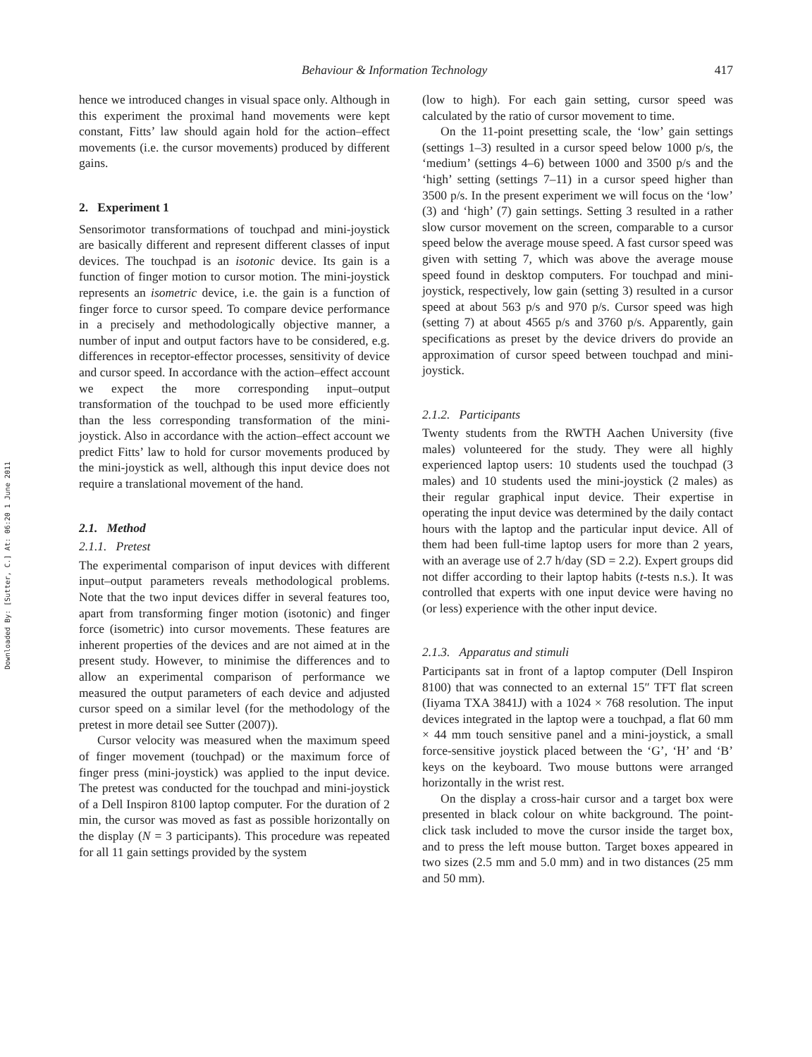Downloaded By: [Sutter, C.] At: 06:20 1 June 2011
Behaviour & Information Technology 417
hence we introduced changes in visual space only. Although in this experiment the proximal hand movements were kept constant, Fitts’ law should again hold for the action–effect movements (i.e. the cursor movements) produced by different gains.
2. Experiment 1
Sensorimotor transformations of touchpad and mini-joystick are basically different and represent different classes of input devices. The touchpad is an isotonic device. Its gain is a function of finger motion to cursor motion. The mini-joystick represents an isometric device, i.e. the gain is a function of finger force to cursor speed. To compare device performance in a precisely and methodologically objective manner, a number of input and output factors have to be considered, e.g. differences in receptor-effector processes, sensitivity of device and cursor speed. In accordance with the action–effect account we expect the more corresponding input–output transformation of the touchpad to be used more efficiently than the less corresponding transformation of the mini-joystick. Also in accordance with the action–effect account we predict Fitts’ law to hold for cursor movements produced by the mini-joystick as well, although this input device does not require a translational movement of the hand.
2.1. Method
2.1.1. Pretest
The experimental comparison of input devices with different input–output parameters reveals methodological problems. Note that the two input devices differ in several features too, apart from transforming finger motion (isotonic) and finger force (isometric) into cursor movements. These features are inherent properties of the devices and are not aimed at in the present study. However, to minimise the differences and to allow an experimental comparison of performance we measured the output parameters of each device and adjusted cursor speed on a similar level (for the methodology of the pretest in more detail see Sutter (2007)).
Cursor velocity was measured when the maximum speed of finger movement (touchpad) or the maximum force of finger press (mini-joystick) was applied to the input device. The pretest was conducted for the touchpad and mini-joystick of a Dell Inspiron 8100 laptop computer. For the duration of 2 min, the cursor was moved as fast as possible horizontally on the display (N = 3 participants). This procedure was repeated for all 11 gain settings provided by the system
(low to high). For each gain setting, cursor speed was calculated by the ratio of cursor movement to time.
On the 11-point presetting scale, the ‘low’ gain settings (settings 1–3) resulted in a cursor speed below 1000 p/s, the ‘medium’ (settings 4–6) between 1000 and 3500 p/s and the ‘high’ setting (settings 7–11) in a cursor speed higher than 3500 p/s. In the present experiment we will focus on the ‘low’ (3) and ‘high’ (7) gain settings. Setting 3 resulted in a rather slow cursor movement on the screen, comparable to a cursor speed below the average mouse speed. A fast cursor speed was given with setting 7, which was above the average mouse speed found in desktop computers. For touchpad and mini-joystick, respectively, low gain (setting 3) resulted in a cursor speed at about 563 p/s and 970 p/s. Cursor speed was high (setting 7) at about 4565 p/s and 3760 p/s. Apparently, gain specifications as preset by the device drivers do provide an approximation of cursor speed between touchpad and mini-joystick.
2.1.2. Participants
Twenty students from the RWTH Aachen University (five males) volunteered for the study. They were all highly experienced laptop users: 10 students used the touchpad (3 males) and 10 students used the mini-joystick (2 males) as their regular graphical input device. Their expertise in operating the input device was determined by the daily contact hours with the laptop and the particular input device. All of them had been full-time laptop users for more than 2 years, with an average use of 2.7 h/day (SD = 2.2). Expert groups did not differ according to their laptop habits (t-tests n.s.). It was controlled that experts with one input device were having no (or less) experience with the other input device.
2.1.3. Apparatus and stimuli
Participants sat in front of a laptop computer (Dell Inspiron 8100) that was connected to an external 15″ TFT flat screen (Iiyama TXA 3841J) with a 1024 × 768 resolution. The input devices integrated in the laptop were a touchpad, a flat 60 mm × 44 mm touch sensitive panel and a mini-joystick, a small force-sensitive joystick placed between the ‘G’, ‘H’ and ‘B’ keys on the keyboard. Two mouse buttons were arranged horizontally in the wrist rest.
On the display a cross-hair cursor and a target box were presented in black colour on white background. The point-click task included to move the cursor inside the target box, and to press the left mouse button. Target boxes appeared in two sizes (2.5 mm and 5.0 mm) and in two distances (25 mm and 50 mm).